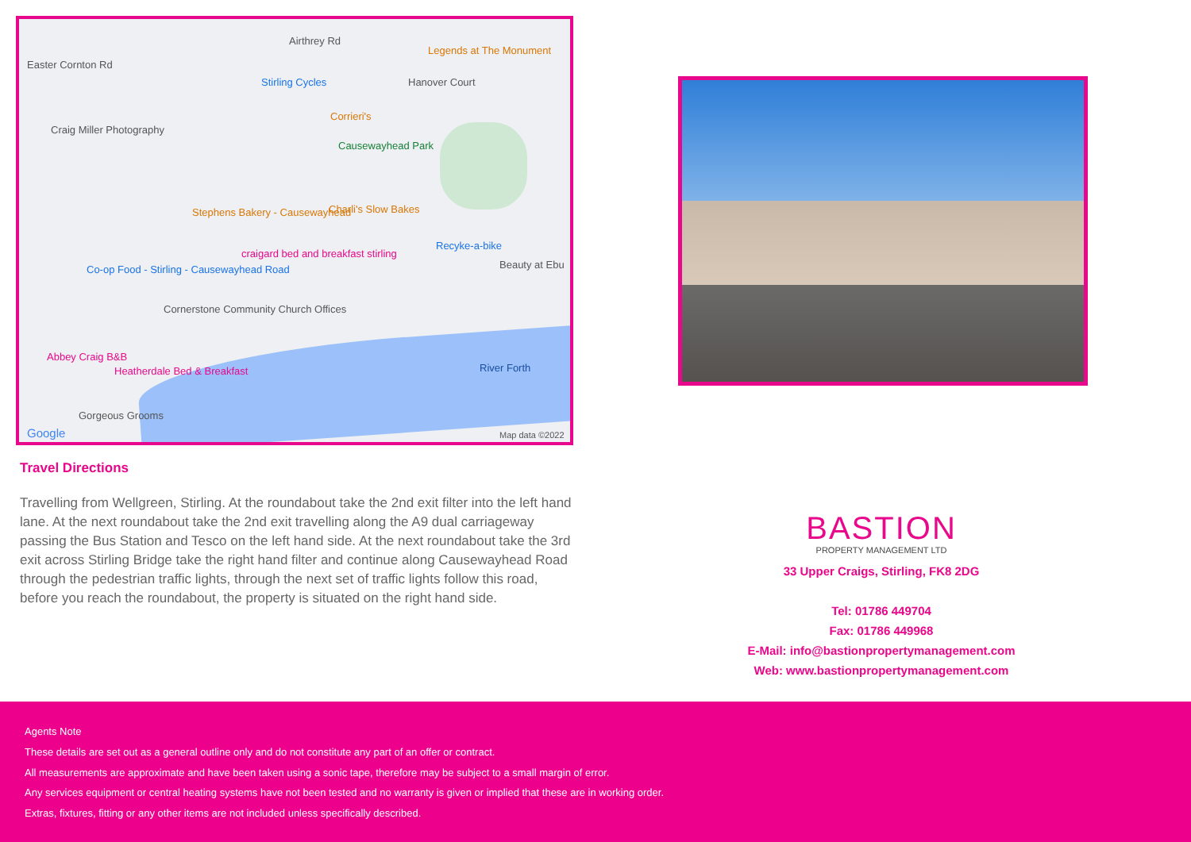Easter Cornton Rd
Airthrey Rd
Legends at The Monument
Stirling Cycles Hanover Court
Craig Miller Photography
Corrieri's
Causewayhead Park
Charli's Slow Bakes Stephens Bakery - Causewayhead
Recyke-a-bike
Beauty at Ebu
craigard bed and breakfast stirling
Co-op Food - Stirling - Causewayhead Road
Cornerstone Community Church Offices
Abbey Craig B&B
Heatherdale Bed & Breakfast River Forth
Gorgeous Grooms
Google Map data ©2022
Travel Directions
Travelling from Wellgreen, Stirling. At the roundabout take the 2nd exit filter into the left hand lane. At the next roundabout take the 2nd exit travelling along the A9 dual carriageway passing the Bus Station and Tesco on the left hand side. At the next roundabout take the 3rd exit across Stirling Bridge take the right hand filter and continue along Causewayhead Road through the pedestrian traffic lights, through the next set of traffic lights follow this road, before you reach the roundabout, the property is situated on the right hand side.
BASTION
PROPERTY MANAGEMENT LTD
33 Upper Craigs, Stirling, FK8 2DG
Tel: 01786 449704
Fax: 01786 449968
E-Mail: info@bastionpropertymanagement.com
Web: www.bastionpropertymanagement.com
Agents Note
These details are set out as a general outline only and do not constitute any part of an offer or contract.
All measurements are approximate and have been taken using a sonic tape, therefore may be subject to a small margin of error.
Any services equipment or central heating systems have not been tested and no warranty is given or implied that these are in working order.
Extras, fixtures, fitting or any other items are not included unless specifically described.